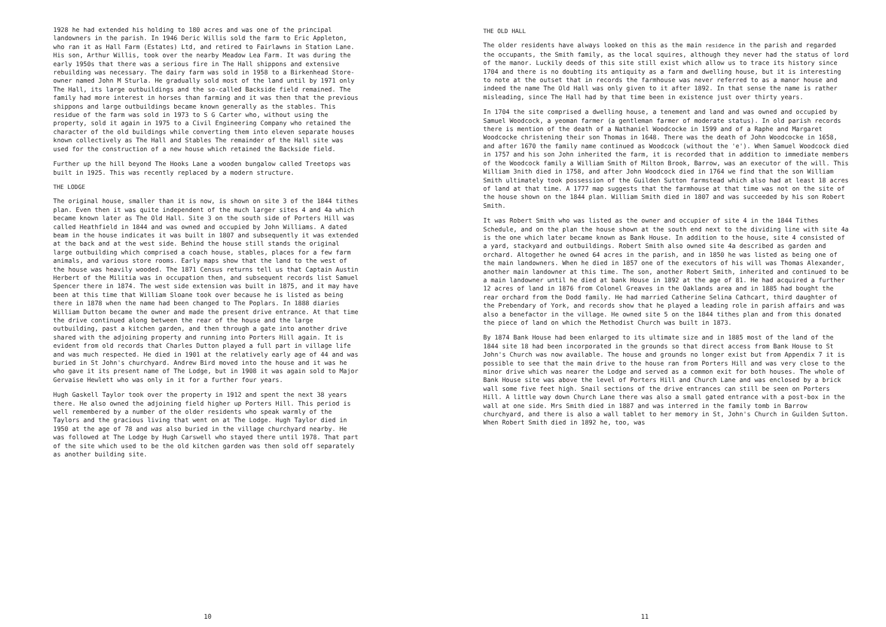1928 he had extended his holding to 180 acres and was one of the principal landowners in the parish. In 1946 Deric Willis sold the farm to Eric Appleton, who ran it as Hall Farm (Estates) Ltd, and retired to Fairlawns in Station Lane. His son, Arthur Willis, took over the nearby Meadow Lea Farm. It was during the early 1950s that there was a serious fire in The Hall shippons and extensive rebuilding was necessary. The dairy farm was sold in 1958 to a Birkenhead Store-owner named John M Sturla. He gradually sold most of the land until by 1971 only The Hall, its large outbuildings and the so-called Backside field remained. The family had more interest in horses than farming and it was then that the previous shippons and large outbuildings became known generally as the stables. This residue of the farm was sold in 1973 to S G Carter who, without using the property, sold it again in 1975 to a Civil Engineering Company who retained the character of the old buildings while converting them into eleven separate houses known collectively as The Hall and Stables The remainder of the Hall site was used for the construction of a new house which retained the Backside field.
Further up the hill beyond The Hooks Lane a wooden bungalow called Treetops was built in 1925. This was recently replaced by a modern structure.
THE LODGE
The original house, smaller than it is now, is shown on site 3 of the 1844 tithes plan. Even then it was quite independent of the much larger sites 4 and 4a which became known later as The Old Hall. Site 3 on the south side of Porters Hill was called Heathfield in 1844 and was owned and occupied by John Williams. A dated beam in the house indicates it was built in 1807 and subsequently it was extended at the back and at the west side. Behind the house still stands the original large outbuilding which comprised a coach house, stables, places for a few farm animals, and various store rooms. Early maps show that the land to the west of the house was heavily wooded. The 1871 Census returns tell us that Captain Austin Herbert of the Militia was in occupation then, and subsequent records list Samuel Spencer there in 1874. The west side extension was built in 1875, and it may have been at this time that William Sloane took over because he is listed as being there in 1878 when the name had been changed to The Poplars. In 1888 diaries William Dutton became the owner and made the present drive entrance. At that time the drive continued along between the rear of the house and the large outbuilding, past a kitchen garden, and then through a gate into another drive shared with the adjoining property and running into Porters Hill again. It is evident from old records that Charles Dutton played a full part in village life and was much respected. He died in 1901 at the relatively early age of 44 and was buried in St John's churchyard. Andrew Bird moved into the house and it was he who gave it its present name of The Lodge, but in 1908 it was again sold to Major Gervaise Hewlett who was only in it for a further four years.
Hugh Gaskell Taylor took over the property in 1912 and spent the next 38 years there. He also owned the adjoining field higher up Porters Hill. This period is well remembered by a number of the older residents who speak warmly of the Taylors and the gracious living that went on at The Lodge. Hugh Taylor died in 1950 at the age of 78 and was also buried in the village churchyard nearby. He was followed at The Lodge by Hugh Carswell who stayed there until 1978. That part of the site which used to be the old kitchen garden was then sold off separately as another building site.
10
THE OLD HALL
The older residents have always looked on this as the main residence in the parish and regarded the occupants, the Smith family, as the local squires, although they never had the status of lord of the manor. Luckily deeds of this site still exist which allow us to trace its history since 1704 and there is no doubting its antiquity as a farm and dwelling house, but it is interesting to note at the outset that in records the farmhouse was never referred to as a manor house and indeed the name The Old Hall was only given to it after 1892. In that sense the name is rather misleading, since The Hall had by that time been in existence just over thirty years.
In 1704 the site comprised a dwelling house, a tenement and land and was owned and occupied by Samuel Woodcock, a yeoman farmer (a gentleman farmer of moderate status). In old parish records there is mention of the death of a Nathaniel Woodcocke in 1599 and of a Raphe and Margaret Woodcocke christening their son Thomas in 1648. There was the death of John Woodcocke in 1658, and after 1670 the family name continued as Woodcock (without the 'e'). When Samuel Woodcock died in 1757 and his son John inherited the farm, it is recorded that in addition to immediate members of the Woodcock family a William Smith of Milton Brook, Barrow, was an executor of the will. This William 3nith died in 1758, and after John Woodcock died in 1764 we find that the son William Smith ultimately took possession of the Guilden Sutton farmstead which also had at least 18 acres of land at that time. A 1777 map suggests that the farmhouse at that time was not on the site of the house shown on the 1844 plan. William Smith died in 1807 and was succeeded by his son Robert Smith.
It was Robert Smith who was listed as the owner and occupier of site 4 in the 1844 Tithes Schedule, and on the plan the house shown at the south end next to the dividing line with site 4a is the one which later became known as Bank House. In addition to the house, site 4 consisted of a yard, stackyard and outbuildings. Robert Smith also owned site 4a described as garden and orchard. Altogether he owned 64 acres in the parish, and in 1850 he was listed as being one of the main landowners. When he died in 1857 one of the executors of his will was Thomas Alexander, another main landowner at this time. The son, another Robert Smith, inherited and continued to be a main landowner until he died at bank House in 1892 at the age of 81. He had acquired a further 12 acres of land in 1876 from Colonel Greaves in the Oaklands area and in 1885 had bought the rear orchard from the Dodd family. He had married Catherine Selina Cathcart, third daughter of the Prebendary of York, and records show that he played a leading role in parish affairs and was also a benefactor in the village. He owned site 5 on the 1844 tithes plan and from this donated the piece of land on which the Methodist Church was built in 1873.
By 1874 Bank House had been enlarged to its ultimate size and in 1885 most of the land of the 1844 site 18 had been incorporated in the grounds so that direct access from Bank House to St John's Church was now available. The house and grounds no longer exist but from Appendix 7 it is possible to see that the main drive to the house ran from Porters Hill and was very close to the minor drive which was nearer the Lodge and served as a common exit for both houses. The whole of Bank House site was above the level of Porters Hill and Church Lane and was enclosed by a brick wall some five feet high. Snail sections of the drive entrances can still be seen on Porters Hill. A little way down Church Lane there was also a small gated entrance with a post-box in the wall at one side. Mrs Smith died in 1887 and was interred in the family tomb in Barrow churchyard, and there is also a wall tablet to her memory in St, John's Church in Guilden Sutton. When Robert Smith died in 1892 he, too, was
11